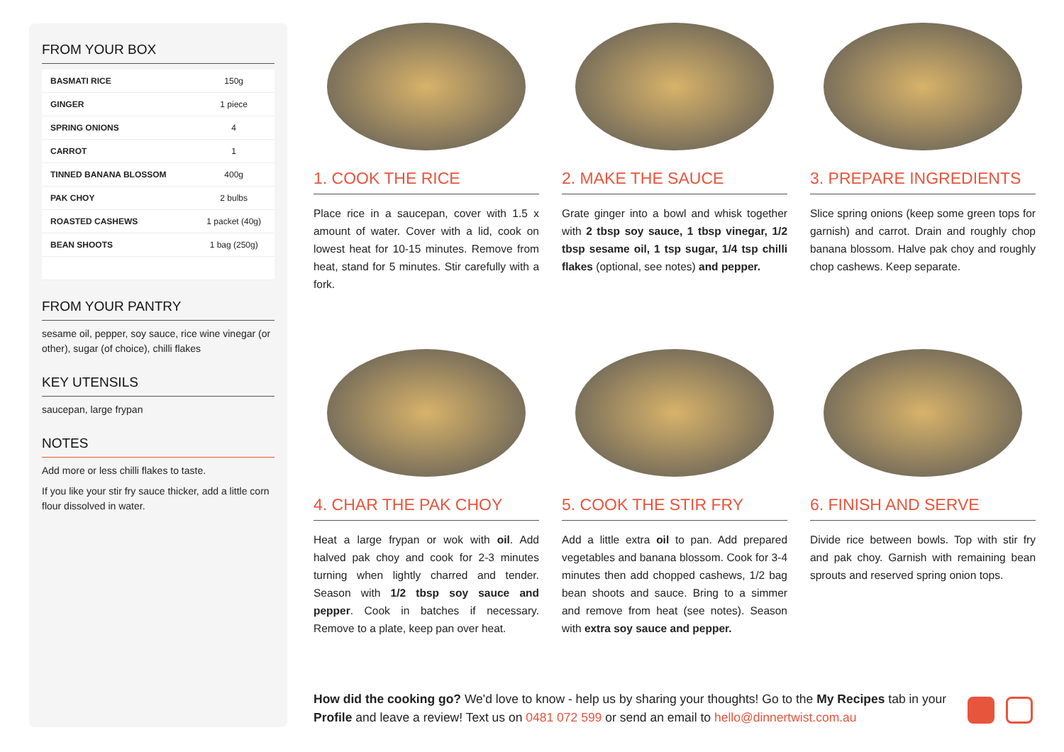FROM YOUR BOX
| BASMATI RICE | 150g |
| GINGER | 1 piece |
| SPRING ONIONS | 4 |
| CARROT | 1 |
| TINNED BANANA BLOSSOM | 400g |
| PAK CHOY | 2 bulbs |
| ROASTED CASHEWS | 1 packet (40g) |
| BEAN SHOOTS | 1 bag (250g) |
FROM YOUR PANTRY
sesame oil, pepper, soy sauce, rice wine vinegar (or other), sugar (of choice), chilli flakes
KEY UTENSILS
saucepan, large frypan
NOTES
Add more or less chilli flakes to taste.
If you like your stir fry sauce thicker, add a little corn flour dissolved in water.
1. COOK THE RICE
Place rice in a saucepan, cover with 1.5 x amount of water. Cover with a lid, cook on lowest heat for 10-15 minutes. Remove from heat, stand for 5 minutes. Stir carefully with a fork.
2. MAKE THE SAUCE
Grate ginger into a bowl and whisk together with 2 tbsp soy sauce, 1 tbsp vinegar, 1/2 tbsp sesame oil, 1 tsp sugar, 1/4 tsp chilli flakes (optional, see notes) and pepper.
3. PREPARE INGREDIENTS
Slice spring onions (keep some green tops for garnish) and carrot. Drain and roughly chop banana blossom. Halve pak choy and roughly chop cashews. Keep separate.
4. CHAR THE PAK CHOY
Heat a large frypan or wok with oil. Add halved pak choy and cook for 2-3 minutes turning when lightly charred and tender. Season with 1/2 tbsp soy sauce and pepper. Cook in batches if necessary. Remove to a plate, keep pan over heat.
5. COOK THE STIR FRY
Add a little extra oil to pan. Add prepared vegetables and banana blossom. Cook for 3-4 minutes then add chopped cashews, 1/2 bag bean shoots and sauce. Bring to a simmer and remove from heat (see notes). Season with extra soy sauce and pepper.
6. FINISH AND SERVE
Divide rice between bowls. Top with stir fry and pak choy. Garnish with remaining bean sprouts and reserved spring onion tops.
How did the cooking go? We'd love to know - help us by sharing your thoughts! Go to the My Recipes tab in your Profile and leave a review! Text us on 0481 072 599 or send an email to hello@dinnertwist.com.au